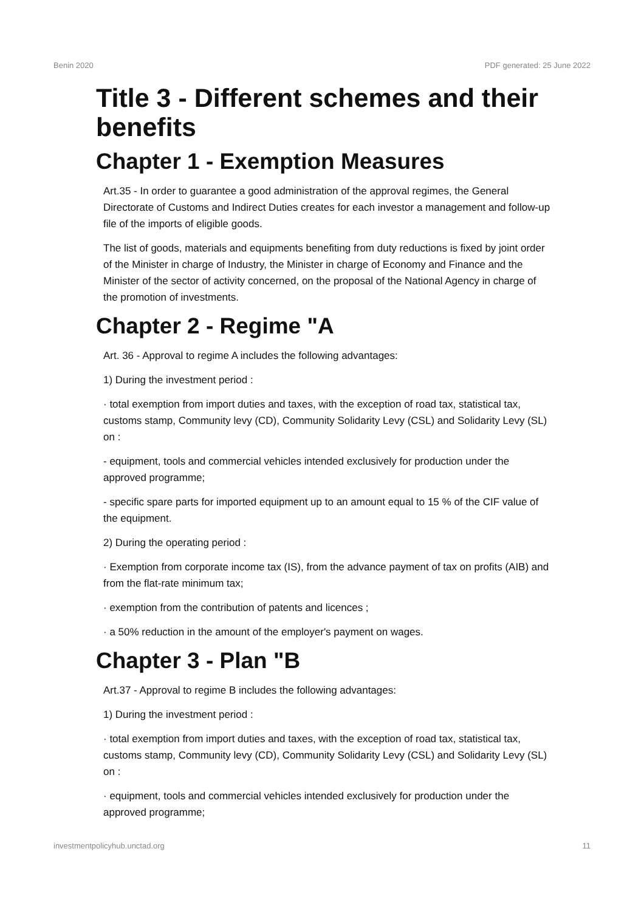Benin 2020 PDF generated: 25 June 2022
Title 3 - Different schemes and their benefits
Chapter 1 - Exemption Measures
Art.35 - In order to guarantee a good administration of the approval regimes, the General Directorate of Customs and Indirect Duties creates for each investor a management and follow-up file of the imports of eligible goods.
The list of goods, materials and equipments benefiting from duty reductions is fixed by joint order of the Minister in charge of Industry, the Minister in charge of Economy and Finance and the Minister of the sector of activity concerned, on the proposal of the National Agency in charge of the promotion of investments.
Chapter 2 - Regime "A
Art. 36 - Approval to regime A includes the following advantages:
1) During the investment period :
· total exemption from import duties and taxes, with the exception of road tax, statistical tax, customs stamp, Community levy (CD), Community Solidarity Levy (CSL) and Solidarity Levy (SL) on :
- equipment, tools and commercial vehicles intended exclusively for production under the approved programme;
- specific spare parts for imported equipment up to an amount equal to 15 % of the CIF value of the equipment.
2) During the operating period :
· Exemption from corporate income tax (IS), from the advance payment of tax on profits (AIB) and from the flat-rate minimum tax;
· exemption from the contribution of patents and licences ;
· a 50% reduction in the amount of the employer's payment on wages.
Chapter 3 - Plan "B
Art.37 - Approval to regime B includes the following advantages:
1) During the investment period :
· total exemption from import duties and taxes, with the exception of road tax, statistical tax, customs stamp, Community levy (CD), Community Solidarity Levy (CSL) and Solidarity Levy (SL) on :
· equipment, tools and commercial vehicles intended exclusively for production under the approved programme;
investmentpolicyhub.unctad.org 11